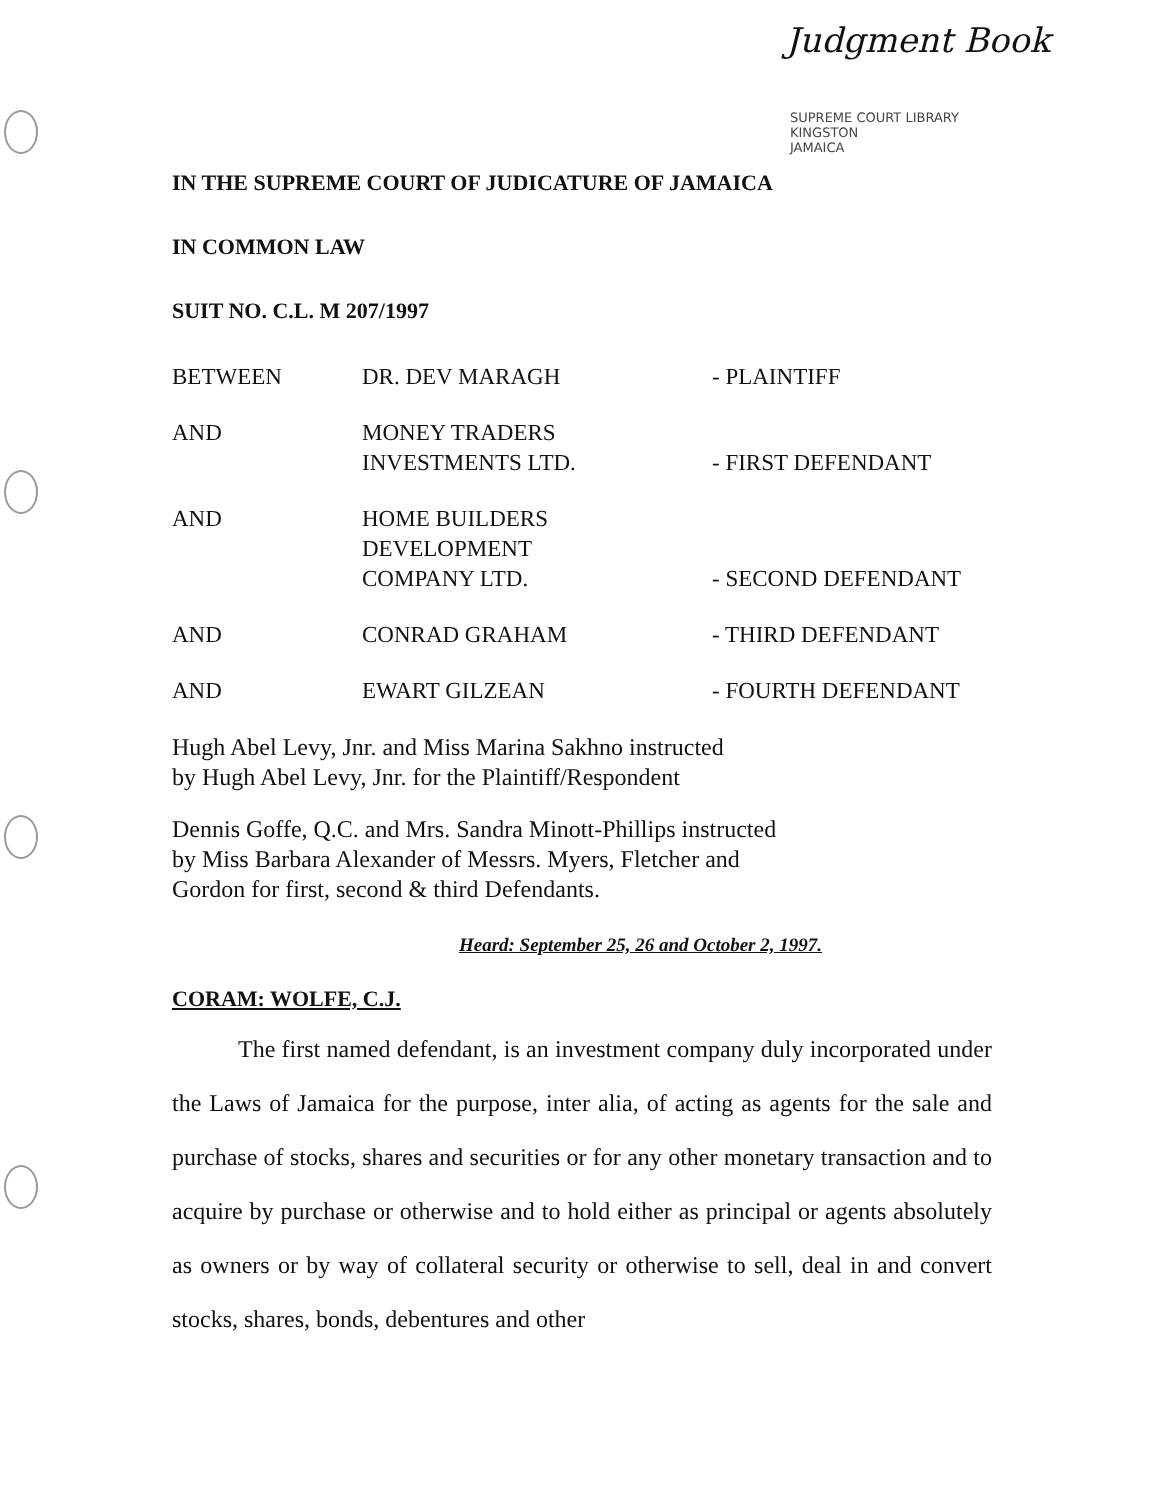Judgment Book
SUPREME COURT LIBRARY
KINGSTON
JAMAICA
IN THE SUPREME COURT OF JUDICATURE OF JAMAICA
IN COMMON LAW
SUIT NO. C.L. M 207/1997
| BETWEEN | DR. DEV MARAGH | - PLAINTIFF |
| AND | MONEY TRADERS INVESTMENTS LTD. | - FIRST DEFENDANT |
| AND | HOME BUILDERS DEVELOPMENT COMPANY LTD. | - SECOND DEFENDANT |
| AND | CONRAD GRAHAM | - THIRD DEFENDANT |
| AND | EWART GILZEAN | - FOURTH DEFENDANT |
Hugh Abel Levy, Jnr. and Miss Marina Sakhno instructed
by Hugh Abel Levy, Jnr. for the Plaintiff/Respondent
Dennis Goffe, Q.C. and Mrs. Sandra Minott-Phillips instructed
by Miss Barbara Alexander of Messrs. Myers, Fletcher and
Gordon for first, second & third Defendants.
Heard: September 25, 26 and October 2, 1997.
CORAM: WOLFE, C.J.
The first named defendant, is an investment company duly incorporated under the Laws of Jamaica for the purpose, inter alia, of acting as agents for the sale and purchase of stocks, shares and securities or for any other monetary transaction and to acquire by purchase or otherwise and to hold either as principal or agents absolutely as owners or by way of collateral security or otherwise to sell, deal in and convert stocks, shares, bonds, debentures and other